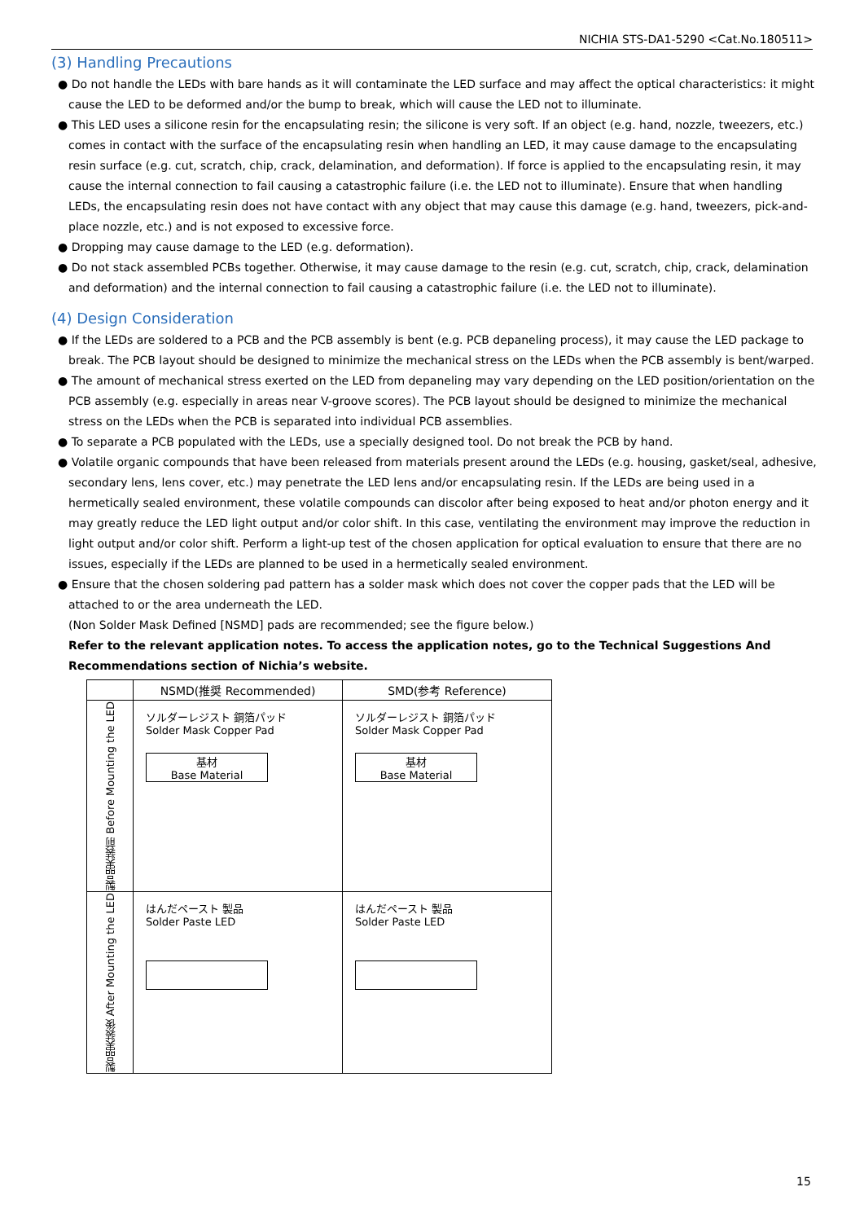NICHIA STS-DA1-5290 <Cat.No.180511>
(3) Handling Precautions
● Do not handle the LEDs with bare hands as it will contaminate the LED surface and may affect the optical characteristics: it might cause the LED to be deformed and/or the bump to break, which will cause the LED not to illuminate.
● This LED uses a silicone resin for the encapsulating resin; the silicone is very soft. If an object (e.g. hand, nozzle, tweezers, etc.) comes in contact with the surface of the encapsulating resin when handling an LED, it may cause damage to the encapsulating resin surface (e.g. cut, scratch, chip, crack, delamination, and deformation). If force is applied to the encapsulating resin, it may cause the internal connection to fail causing a catastrophic failure (i.e. the LED not to illuminate). Ensure that when handling LEDs, the encapsulating resin does not have contact with any object that may cause this damage (e.g. hand, tweezers, pick-and-place nozzle, etc.) and is not exposed to excessive force.
● Dropping may cause damage to the LED (e.g. deformation).
● Do not stack assembled PCBs together. Otherwise, it may cause damage to the resin (e.g. cut, scratch, chip, crack, delamination and deformation) and the internal connection to fail causing a catastrophic failure (i.e. the LED not to illuminate).
(4) Design Consideration
● If the LEDs are soldered to a PCB and the PCB assembly is bent (e.g. PCB depaneling process), it may cause the LED package to break. The PCB layout should be designed to minimize the mechanical stress on the LEDs when the PCB assembly is bent/warped.
● The amount of mechanical stress exerted on the LED from depaneling may vary depending on the LED position/orientation on the PCB assembly (e.g. especially in areas near V-groove scores). The PCB layout should be designed to minimize the mechanical stress on the LEDs when the PCB is separated into individual PCB assemblies.
● To separate a PCB populated with the LEDs, use a specially designed tool. Do not break the PCB by hand.
● Volatile organic compounds that have been released from materials present around the LEDs (e.g. housing, gasket/seal, adhesive, secondary lens, lens cover, etc.) may penetrate the LED lens and/or encapsulating resin. If the LEDs are being used in a hermetically sealed environment, these volatile compounds can discolor after being exposed to heat and/or photon energy and it may greatly reduce the LED light output and/or color shift. In this case, ventilating the environment may improve the reduction in light output and/or color shift. Perform a light-up test of the chosen application for optical evaluation to ensure that there are no issues, especially if the LEDs are planned to be used in a hermetically sealed environment.
● Ensure that the chosen soldering pad pattern has a solder mask which does not cover the copper pads that the LED will be attached to or the area underneath the LED.
(Non Solder Mask Defined [NSMD] pads are recommended; see the figure below.)
Refer to the relevant application notes. To access the application notes, go to the Technical Suggestions And Recommendations section of Nichia’s website.
| | NSMD(推奨 Recommended) | SMD(参考 Reference) |
| --- | --- | --- |
| 製品実装前 Before Mounting the LED | ソルダーレジスト 銅箔パッド Solder Mask Copper Pad 基材 Base Material | ソルダーレジスト 銅箔パッド Solder Mask Copper Pad 基材 Base Material |
| 製品実装後 After Mounting the LED | はんだペースト 製品 Solder Paste LED | はんだペースト 製品 Solder Paste LED |
15